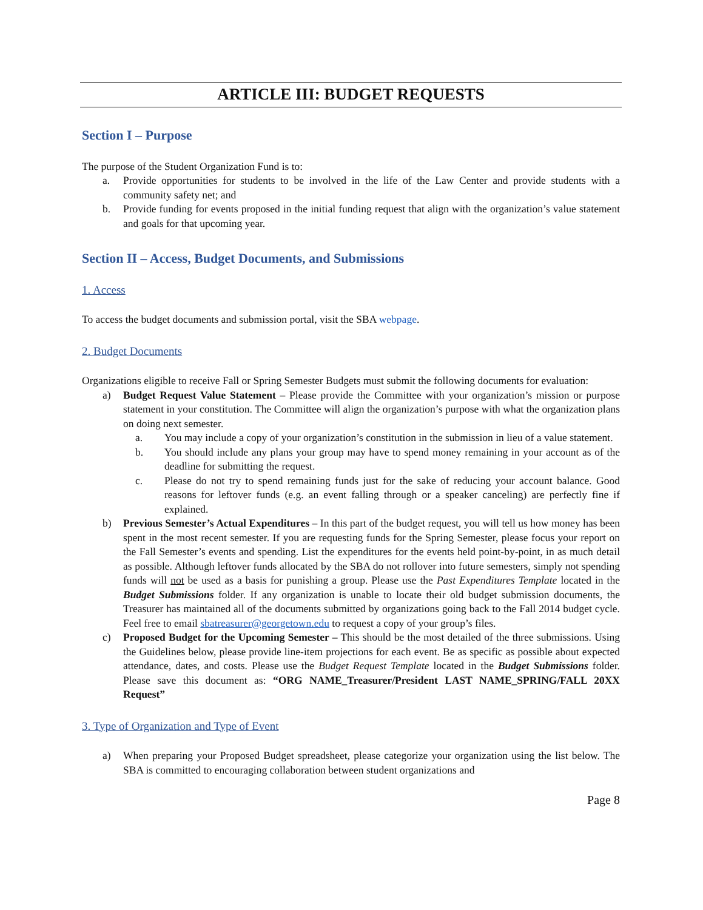ARTICLE III: BUDGET REQUESTS
Section I – Purpose
The purpose of the Student Organization Fund is to:
a. Provide opportunities for students to be involved in the life of the Law Center and provide students with a community safety net; and
b. Provide funding for events proposed in the initial funding request that align with the organization’s value statement and goals for that upcoming year.
Section II – Access, Budget Documents, and Submissions
1. Access
To access the budget documents and submission portal, visit the SBA webpage.
2. Budget Documents
Organizations eligible to receive Fall or Spring Semester Budgets must submit the following documents for evaluation:
a) Budget Request Value Statement – Please provide the Committee with your organization’s mission or purpose statement in your constitution. The Committee will align the organization’s purpose with what the organization plans on doing next semester.
a. You may include a copy of your organization’s constitution in the submission in lieu of a value statement.
b. You should include any plans your group may have to spend money remaining in your account as of the deadline for submitting the request.
c. Please do not try to spend remaining funds just for the sake of reducing your account balance. Good reasons for leftover funds (e.g. an event falling through or a speaker canceling) are perfectly fine if explained.
b) Previous Semester’s Actual Expenditures – In this part of the budget request, you will tell us how money has been spent in the most recent semester. If you are requesting funds for the Spring Semester, please focus your report on the Fall Semester’s events and spending. List the expenditures for the events held point-by-point, in as much detail as possible. Although leftover funds allocated by the SBA do not rollover into future semesters, simply not spending funds will not be used as a basis for punishing a group. Please use the Past Expenditures Template located in the Budget Submissions folder. If any organization is unable to locate their old budget submission documents, the Treasurer has maintained all of the documents submitted by organizations going back to the Fall 2014 budget cycle. Feel free to email sbatreasurer@georgetown.edu to request a copy of your group’s files.
c) Proposed Budget for the Upcoming Semester – This should be the most detailed of the three submissions. Using the Guidelines below, please provide line-item projections for each event. Be as specific as possible about expected attendance, dates, and costs. Please use the Budget Request Template located in the Budget Submissions folder. Please save this document as: “ORG NAME_Treasurer/President LAST NAME_SPRING/FALL 20XX Request”
3. Type of Organization and Type of Event
a) When preparing your Proposed Budget spreadsheet, please categorize your organization using the list below. The SBA is committed to encouraging collaboration between student organizations and
Page 8